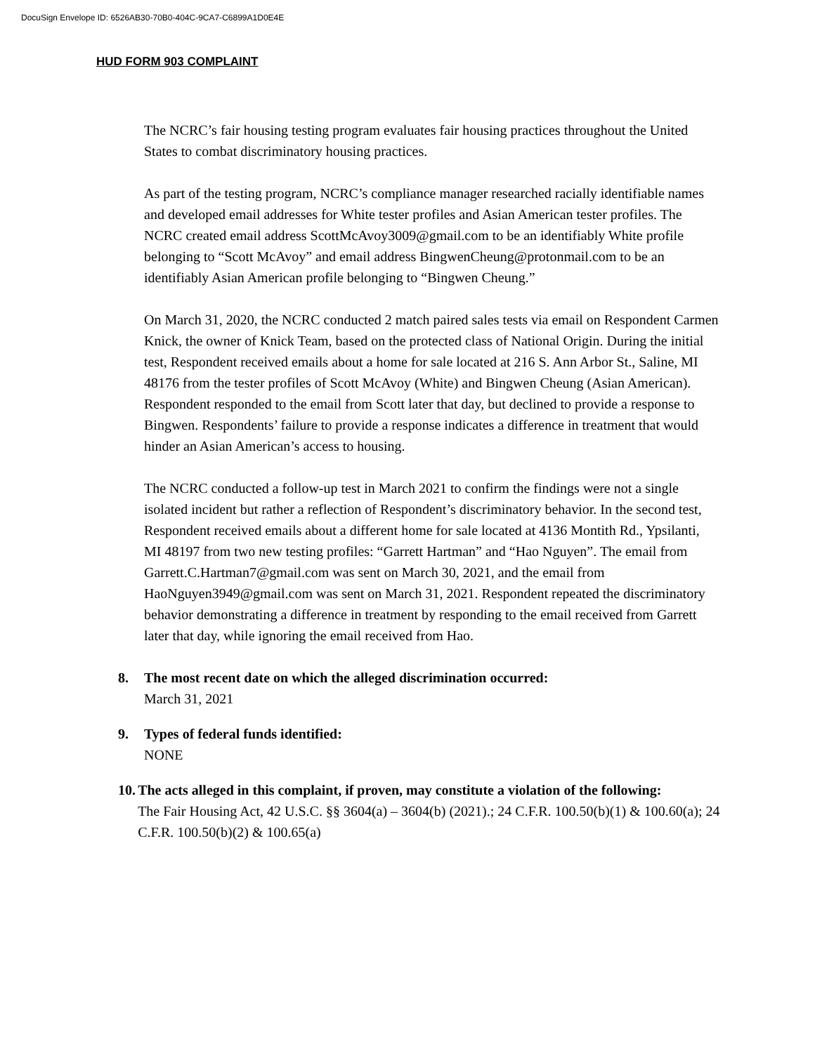DocuSign Envelope ID: 6526AB30-70B0-404C-9CA7-C6899A1D0E4E
HUD FORM 903 COMPLAINT
The NCRC’s fair housing testing program evaluates fair housing practices throughout the United States to combat discriminatory housing practices.
As part of the testing program, NCRC’s compliance manager researched racially identifiable names and developed email addresses for White tester profiles and Asian American tester profiles. The NCRC created email address ScottMcAvoy3009@gmail.com to be an identifiably White profile belonging to “Scott McAvoy” and email address BingwenCheung@protonmail.com to be an identifiably Asian American profile belonging to “Bingwen Cheung.”
On March 31, 2020, the NCRC conducted 2 match paired sales tests via email on Respondent Carmen Knick, the owner of Knick Team, based on the protected class of National Origin. During the initial test, Respondent received emails about a home for sale located at 216 S. Ann Arbor St., Saline, MI 48176 from the tester profiles of Scott McAvoy (White) and Bingwen Cheung (Asian American). Respondent responded to the email from Scott later that day, but declined to provide a response to Bingwen. Respondents’ failure to provide a response indicates a difference in treatment that would hinder an Asian American’s access to housing.
The NCRC conducted a follow-up test in March 2021 to confirm the findings were not a single isolated incident but rather a reflection of Respondent’s discriminatory behavior. In the second test, Respondent received emails about a different home for sale located at 4136 Montith Rd., Ypsilanti, MI 48197 from two new testing profiles: “Garrett Hartman” and “Hao Nguyen”. The email from Garrett.C.Hartman7@gmail.com was sent on March 30, 2021, and the email from HaoNguyen3949@gmail.com was sent on March 31, 2021. Respondent repeated the discriminatory behavior demonstrating a difference in treatment by responding to the email received from Garrett later that day, while ignoring the email received from Hao.
8. The most recent date on which the alleged discrimination occurred:
March 31, 2021
9. Types of federal funds identified:
NONE
10. The acts alleged in this complaint, if proven, may constitute a violation of the following:
The Fair Housing Act, 42 U.S.C. §§ 3604(a) – 3604(b) (2021).; 24 C.F.R. 100.50(b)(1) & 100.60(a); 24 C.F.R. 100.50(b)(2) & 100.65(a)